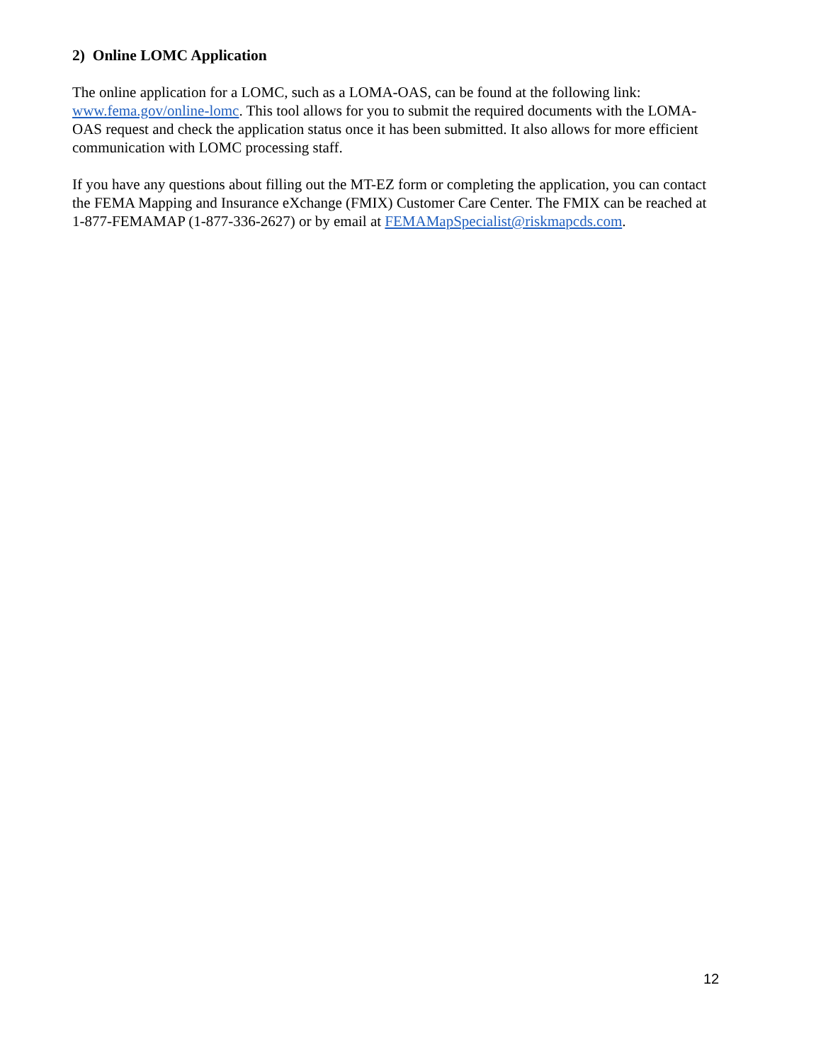2) Online LOMC Application
The online application for a LOMC, such as a LOMA-OAS, can be found at the following link: www.fema.gov/online-lomc. This tool allows for you to submit the required documents with the LOMA-OAS request and check the application status once it has been submitted. It also allows for more efficient communication with LOMC processing staff.
If you have any questions about filling out the MT-EZ form or completing the application, you can contact the FEMA Mapping and Insurance eXchange (FMIX) Customer Care Center. The FMIX can be reached at 1-877-FEMAMAP (1-877-336-2627) or by email at FEMAMapSpecialist@riskmapcds.com.
12